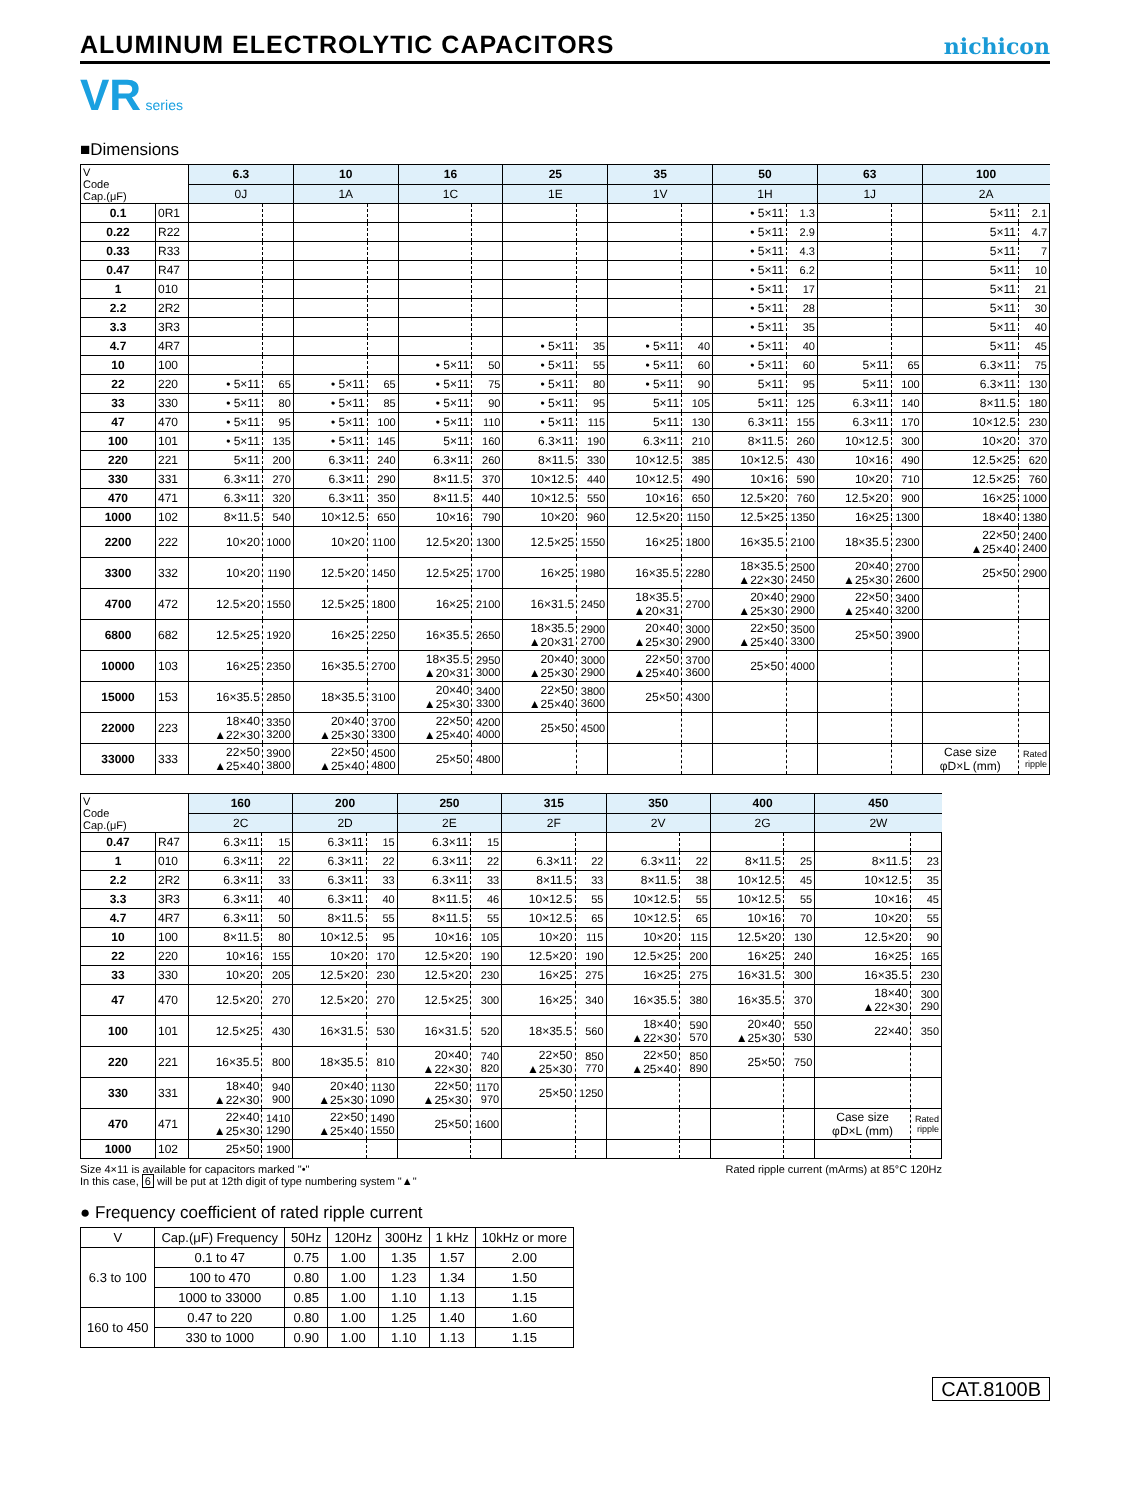ALUMINUM ELECTROLYTIC CAPACITORS
nichicon
VR series
■Dimensions
| V Code Cap.(μF) | | 6.3 | | 10 | | 16 | | 25 | | 35 | | 50 | | 63 | | 100 | |
| --- | --- | --- | --- | --- | --- | --- | --- | --- | --- | --- | --- | --- | --- | --- | --- | --- | --- |
| | | 0J | | 1A | | 1C | | 1E | | 1V | | 1H | | 1J | | 2A | |
| 0.1 | 0R1 | | | | | | | | | | | • 5×11 | 1.3 | | | 5×11 | 2.1 |
| 0.22 | R22 | | | | | | | | | | | • 5×11 | 2.9 | | | 5×11 | 4.7 |
| 0.33 | R33 | | | | | | | | | | | • 5×11 | 4.3 | | | 5×11 | 7 |
| 0.47 | R47 | | | | | | | | | | | • 5×11 | 6.2 | | | 5×11 | 10 |
| 1 | 010 | | | | | | | | | | | • 5×11 | 17 | | | 5×11 | 21 |
| 2.2 | 2R2 | | | | | | | | | | | • 5×11 | 28 | | | 5×11 | 30 |
| 3.3 | 3R3 | | | | | | | | | | | • 5×11 | 35 | | | 5×11 | 40 |
| 4.7 | 4R7 | | | | | | | • 5×11 | 35 | • 5×11 | 40 | • 5×11 | 40 | | | 5×11 | 45 |
| 10 | 100 | | | | | • 5×11 | 50 | • 5×11 | 55 | • 5×11 | 60 | • 5×11 | 60 | 5×11 | 65 | 6.3×11 | 75 |
| 22 | 220 | • 5×11 | 65 | • 5×11 | 65 | • 5×11 | 75 | • 5×11 | 80 | • 5×11 | 90 | 5×11 | 95 | 5×11 | 100 | 6.3×11 | 130 |
| 33 | 330 | • 5×11 | 80 | • 5×11 | 85 | • 5×11 | 90 | • 5×11 | 95 | 5×11 | 105 | 5×11 | 125 | 6.3×11 | 140 | 8×11.5 | 180 |
| 47 | 470 | • 5×11 | 95 | • 5×11 | 100 | • 5×11 | 110 | • 5×11 | 115 | 5×11 | 130 | 6.3×11 | 155 | 6.3×11 | 170 | 10×12.5 | 230 |
| 100 | 101 | • 5×11 | 135 | • 5×11 | 145 | 5×11 | 160 | 6.3×11 | 190 | 6.3×11 | 210 | 8×11.5 | 260 | 10×12.5 | 300 | 10×20 | 370 |
| 220 | 221 | 5×11 | 200 | 6.3×11 | 240 | 6.3×11 | 260 | 8×11.5 | 330 | 10×12.5 | 385 | 10×12.5 | 430 | 10×16 | 490 | 12.5×25 | 620 |
| 330 | 331 | 6.3×11 | 270 | 6.3×11 | 290 | 8×11.5 | 370 | 10×12.5 | 440 | 10×12.5 | 490 | 10×16 | 590 | 10×20 | 710 | 12.5×25 | 760 |
| 470 | 471 | 6.3×11 | 320 | 6.3×11 | 350 | 8×11.5 | 440 | 10×12.5 | 550 | 10×16 | 650 | 12.5×20 | 760 | 12.5×20 | 900 | 16×25 | 1000 |
| 1000 | 102 | 8×11.5 | 540 | 10×12.5 | 650 | 10×16 | 790 | 10×20 | 960 | 12.5×20 | 1150 | 12.5×25 | 1350 | 16×25 | 1300 | 18×40 | 1380 |
| 2200 | 222 | 10×20 | 1000 | 10×20 | 1100 | 12.5×20 | 1300 | 12.5×25 | 1550 | 16×25 | 1800 | 16×35.5 | 2100 | 18×35.5 | 2300 | 22×50 ▲25×40 | 2400 2400 |
| 3300 | 332 | 10×20 | 1190 | 12.5×20 | 1450 | 12.5×25 | 1700 | 16×25 | 1980 | 16×35.5 | 2280 | 18×35.5 ▲22×30 | 2500 2450 | 20×40 ▲25×30 | 2700 2600 | 25×50 | 2900 |
| 4700 | 472 | 12.5×20 | 1550 | 12.5×25 | 1800 | 16×25 | 2100 | 16×31.5 | 2450 | 18×35.5 ▲20×31 | 2700 | 20×40 ▲25×30 | 2900 2900 | 22×50 ▲25×40 | 3400 3200 | | |
| 6800 | 682 | 12.5×25 | 1920 | 16×25 | 2250 | 16×35.5 | 2650 | 18×35.5 ▲20×31 | 2900 2700 | 20×40 ▲25×30 | 3000 2900 | 22×50 ▲25×40 | 3500 3300 | 25×50 | 3900 | | |
| 10000 | 103 | 16×25 | 2350 | 16×35.5 | 2700 | 18×35.5 ▲20×31 | 2950 3000 | 20×40 ▲25×30 | 3000 2900 | 22×50 ▲25×40 | 3700 3600 | 25×50 | 4000 | | | | |
| 15000 | 153 | 16×35.5 | 2850 | 18×35.5 | 3100 | 20×40 ▲25×30 | 3400 3300 | 22×50 ▲25×40 | 3800 3600 | 25×50 | 4300 | | | | | | |
| 22000 | 223 | 18×40 ▲22×30 | 3350 3200 | 20×40 ▲25×30 | 3700 3300 | 22×50 ▲25×40 | 4200 4000 | 25×50 | 4500 | | | | | | | | |
| 33000 | 333 | 22×50 ▲25×40 | 3900 3800 | 22×50 ▲25×40 | 4500 4800 | 25×50 | 4800 | | | | | | | | | Case size φD×L (mm) | Rated ripple |
| V Code Cap.(μF) | | 160 | | 200 | | 250 | | 315 | | 350 | | 400 | | 450 | |
| --- | --- | --- | --- | --- | --- | --- | --- | --- | --- | --- | --- | --- | --- | --- | --- |
| | | 2C | | 2D | | 2E | | 2F | | 2V | | 2G | | 2W | |
| 0.47 | R47 | 6.3×11 | 15 | 6.3×11 | 15 | 6.3×11 | 15 | | | | | | | | |
| 1 | 010 | 6.3×11 | 22 | 6.3×11 | 22 | 6.3×11 | 22 | 6.3×11 | 22 | 6.3×11 | 22 | 8×11.5 | 25 | 8×11.5 | 23 |
| 2.2 | 2R2 | 6.3×11 | 33 | 6.3×11 | 33 | 6.3×11 | 33 | 8×11.5 | 33 | 8×11.5 | 38 | 10×12.5 | 45 | 10×12.5 | 35 |
| 3.3 | 3R3 | 6.3×11 | 40 | 6.3×11 | 40 | 8×11.5 | 46 | 10×12.5 | 55 | 10×12.5 | 55 | 10×12.5 | 55 | 10×16 | 45 |
| 4.7 | 4R7 | 6.3×11 | 50 | 8×11.5 | 55 | 8×11.5 | 55 | 10×12.5 | 65 | 10×12.5 | 65 | 10×16 | 70 | 10×20 | 55 |
| 10 | 100 | 8×11.5 | 80 | 10×12.5 | 95 | 10×16 | 105 | 10×20 | 115 | 10×20 | 115 | 12.5×20 | 130 | 12.5×20 | 90 |
| 22 | 220 | 10×16 | 155 | 10×20 | 170 | 12.5×20 | 190 | 12.5×20 | 190 | 12.5×25 | 200 | 16×25 | 240 | 16×25 | 165 |
| 33 | 330 | 10×20 | 205 | 12.5×20 | 230 | 12.5×20 | 230 | 16×25 | 275 | 16×25 | 275 | 16×31.5 | 300 | 16×35.5 | 230 |
| 47 | 470 | 12.5×20 | 270 | 12.5×20 | 270 | 12.5×25 | 300 | 16×25 | 340 | 16×35.5 | 380 | 16×35.5 | 370 | 18×40 ▲22×30 | 300 290 |
| 100 | 101 | 12.5×25 | 430 | 16×31.5 | 530 | 16×31.5 | 520 | 18×35.5 | 560 | 18×40 ▲22×30 | 590 570 | 20×40 ▲25×30 | 550 530 | 22×40 | 350 |
| 220 | 221 | 16×35.5 | 800 | 18×35.5 | 810 | 20×40 ▲22×30 | 740 820 | 22×50 ▲25×30 | 850 770 | 22×50 ▲25×40 | 850 890 | 25×50 | 750 | | |
| 330 | 331 | 18×40 ▲22×30 | 940 900 | 20×40 ▲25×30 | 1130 1090 | 22×50 ▲25×30 | 1170 970 | 25×50 | 1250 | | | | | | |
| 470 | 471 | 22×40 ▲25×30 | 1410 1290 | 22×50 ▲25×40 | 1490 1550 | 25×50 | 1600 | | | | | | | Case size φD×L (mm) | Rated ripple |
| 1000 | 102 | 25×50 | 1900 | | | | | | | | | | | | |
Size 4×11 is available for capacitors marked "•"
In this case, 6 will be put at 12th digit of type numbering system "▲"
Rated ripple current (mArms) at 85°C 120Hz
● Frequency coefficient of rated ripple current
| V | Cap.(μF) Frequency | 50Hz | 120Hz | 300Hz | 1 kHz | 10kHz or more |
| --- | --- | --- | --- | --- | --- | --- |
| 6.3 to 100 | 0.1 to 47 | 0.75 | 1.00 | 1.35 | 1.57 | 2.00 |
| | 100 to 470 | 0.80 | 1.00 | 1.23 | 1.34 | 1.50 |
| | 1000 to 33000 | 0.85 | 1.00 | 1.10 | 1.13 | 1.15 |
| 160 to 450 | 0.47 to 220 | 0.80 | 1.00 | 1.25 | 1.40 | 1.60 |
| | 330 to 1000 | 0.90 | 1.00 | 1.10 | 1.13 | 1.15 |
CAT.8100B